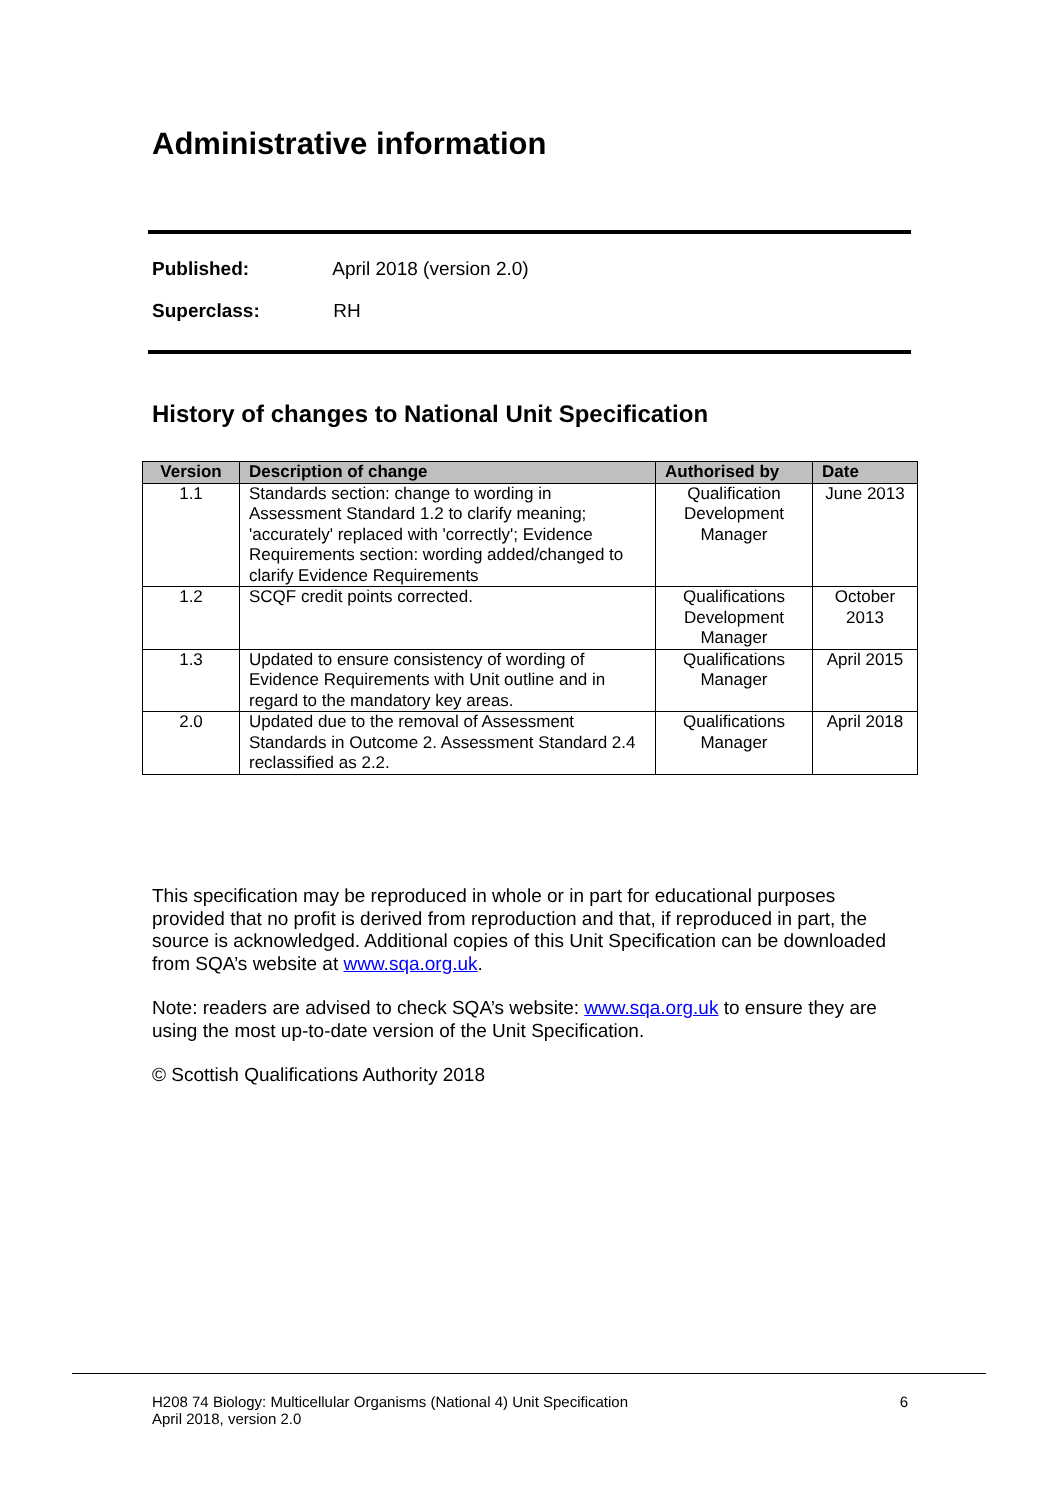Administrative information
Published: April 2018 (version 2.0)
Superclass: RH
History of changes to National Unit Specification
| Version | Description of change | Authorised by | Date |
| --- | --- | --- | --- |
| 1.1 | Standards section: change to wording in Assessment Standard 1.2 to clarify meaning; 'accurately' replaced with 'correctly'; Evidence Requirements section: wording added/changed to clarify Evidence Requirements | Qualification Development Manager | June 2013 |
| 1.2 | SCQF credit points corrected. | Qualifications Development Manager | October 2013 |
| 1.3 | Updated to ensure consistency of wording of Evidence Requirements with Unit outline and in regard to the mandatory key areas. | Qualifications Manager | April 2015 |
| 2.0 | Updated due to the removal of Assessment Standards in Outcome 2. Assessment Standard 2.4 reclassified as 2.2. | Qualifications Manager | April 2018 |
This specification may be reproduced in whole or in part for educational purposes provided that no profit is derived from reproduction and that, if reproduced in part, the source is acknowledged. Additional copies of this Unit Specification can be downloaded from SQA’s website at www.sqa.org.uk.
Note: readers are advised to check SQA’s website: www.sqa.org.uk to ensure they are using the most up-to-date version of the Unit Specification.
© Scottish Qualifications Authority 2018
H208 74 Biology: Multicellular Organisms (National 4) Unit Specification
April 2018, version 2.0
6